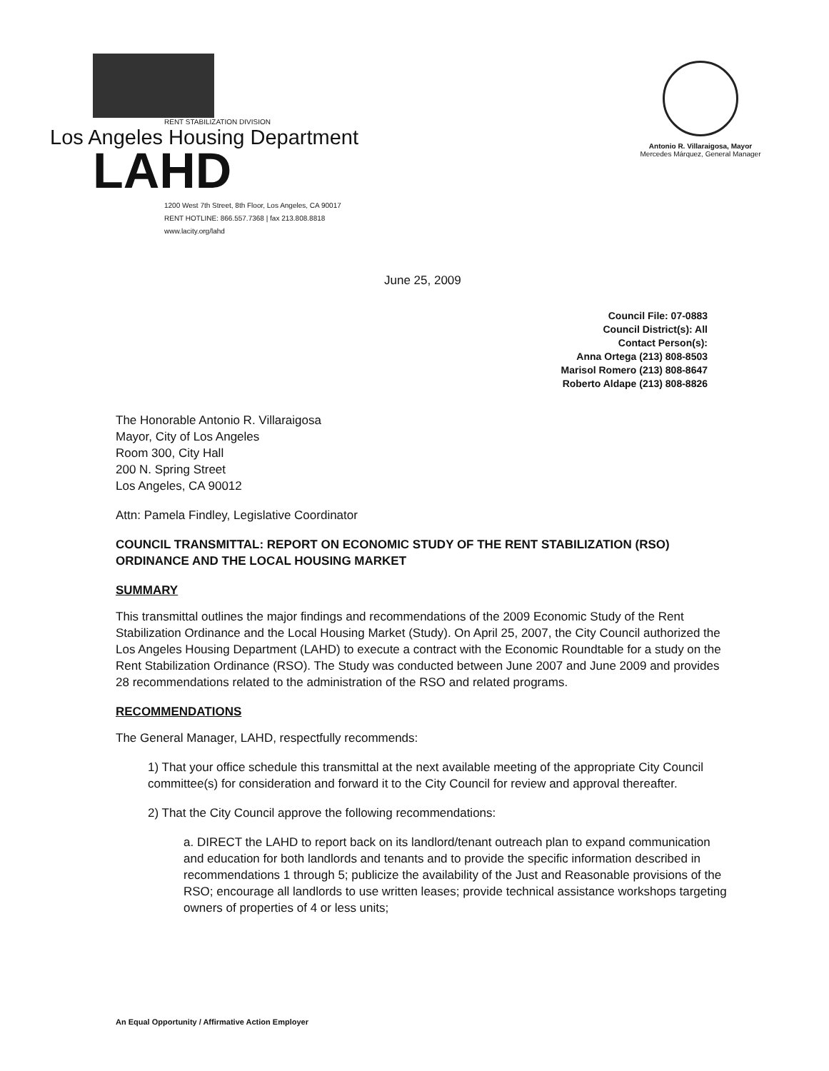RENT STABILIZATION DIVISION
Los Angeles Housing Department
LAHD
1200 West 7th Street, 8th Floor, Los Angeles, CA 90017
RENT HOTLINE: 866.557.7368 | fax 213.808.8818
www.lacity.org/lahd
Antonio R. Villaraigosa, Mayor
Mercedes Márquez, General Manager
June 25, 2009
Council File: 07-0883
Council District(s): All
Contact Person(s):
Anna Ortega (213) 808-8503
Marisol Romero (213) 808-8647
Roberto Aldape (213) 808-8826
The Honorable Antonio R. Villaraigosa
Mayor, City of Los Angeles
Room 300, City Hall
200 N. Spring Street
Los Angeles, CA 90012
Attn: Pamela Findley, Legislative Coordinator
COUNCIL TRANSMITTAL: REPORT ON ECONOMIC STUDY OF THE RENT STABILIZATION (RSO) ORDINANCE AND THE LOCAL HOUSING MARKET
SUMMARY
This transmittal outlines the major findings and recommendations of the 2009 Economic Study of the Rent Stabilization Ordinance and the Local Housing Market (Study). On April 25, 2007, the City Council authorized the Los Angeles Housing Department (LAHD) to execute a contract with the Economic Roundtable for a study on the Rent Stabilization Ordinance (RSO). The Study was conducted between June 2007 and June 2009 and provides 28 recommendations related to the administration of the RSO and related programs.
RECOMMENDATIONS
The General Manager, LAHD, respectfully recommends:
1) That your office schedule this transmittal at the next available meeting of the appropriate City Council committee(s) for consideration and forward it to the City Council for review and approval thereafter.
2) That the City Council approve the following recommendations:
a. DIRECT the LAHD to report back on its landlord/tenant outreach plan to expand communication and education for both landlords and tenants and to provide the specific information described in recommendations 1 through 5; publicize the availability of the Just and Reasonable provisions of the RSO; encourage all landlords to use written leases; provide technical assistance workshops targeting owners of properties of 4 or less units;
An Equal Opportunity / Affirmative Action Employer